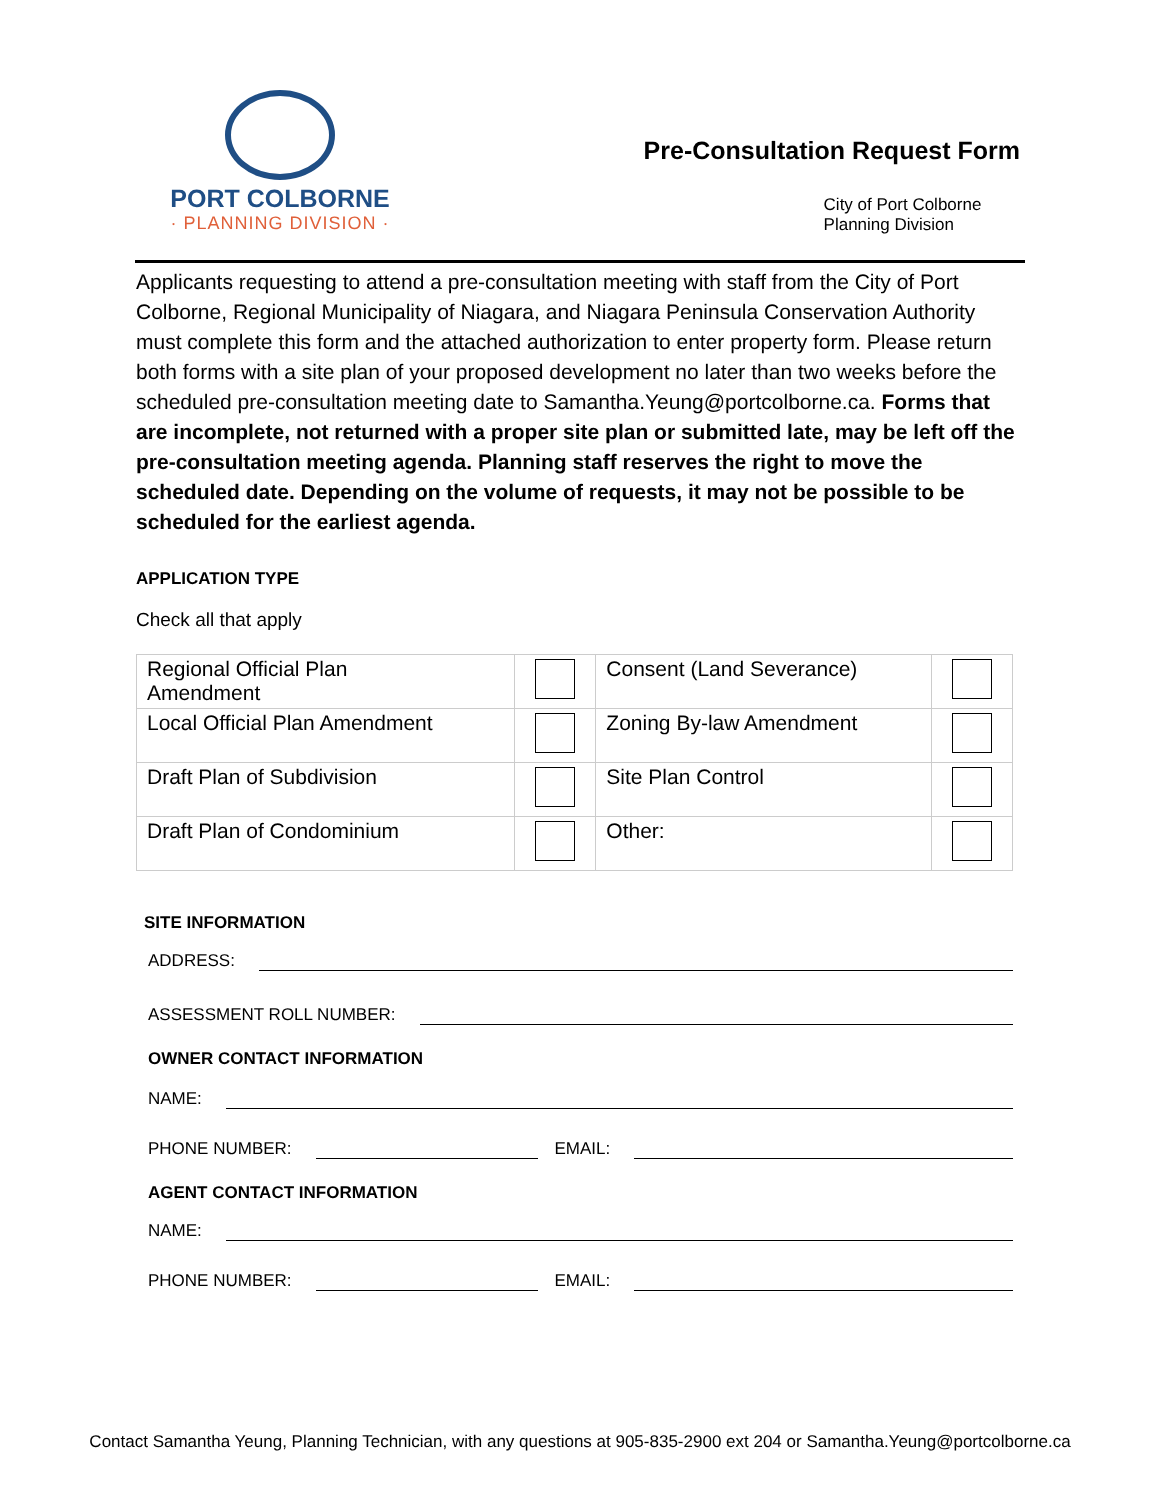PORT COLBORNE
· PLANNING DIVISION ·
Pre-Consultation Request Form
City of Port Colborne
Planning Division
Applicants requesting to attend a pre-consultation meeting with staff from the City of Port Colborne, Regional Municipality of Niagara, and Niagara Peninsula Conservation Authority must complete this form and the attached authorization to enter property form. Please return both forms with a site plan of your proposed development no later than two weeks before the scheduled pre-consultation meeting date to Samantha.Yeung@portcolborne.ca. Forms that are incomplete, not returned with a proper site plan or submitted late, may be left off the pre-consultation meeting agenda. Planning staff reserves the right to move the scheduled date. Depending on the volume of requests, it may not be possible to be scheduled for the earliest agenda.
APPLICATION TYPE
Check all that apply
| Regional Official Plan Amendment | | Consent (Land Severance) | |
| Local Official Plan Amendment | | Zoning By-law Amendment | |
| Draft Plan of Subdivision | | Site Plan Control | |
| Draft Plan of Condominium | | Other: | |
SITE INFORMATION
ADDRESS:
ASSESSMENT ROLL NUMBER:
OWNER CONTACT INFORMATION
NAME:
PHONE NUMBER:
EMAIL:
AGENT CONTACT INFORMATION
NAME:
PHONE NUMBER:
EMAIL:
Contact Samantha Yeung, Planning Technician, with any questions at 905-835-2900 ext 204 or Samantha.Yeung@portcolborne.ca